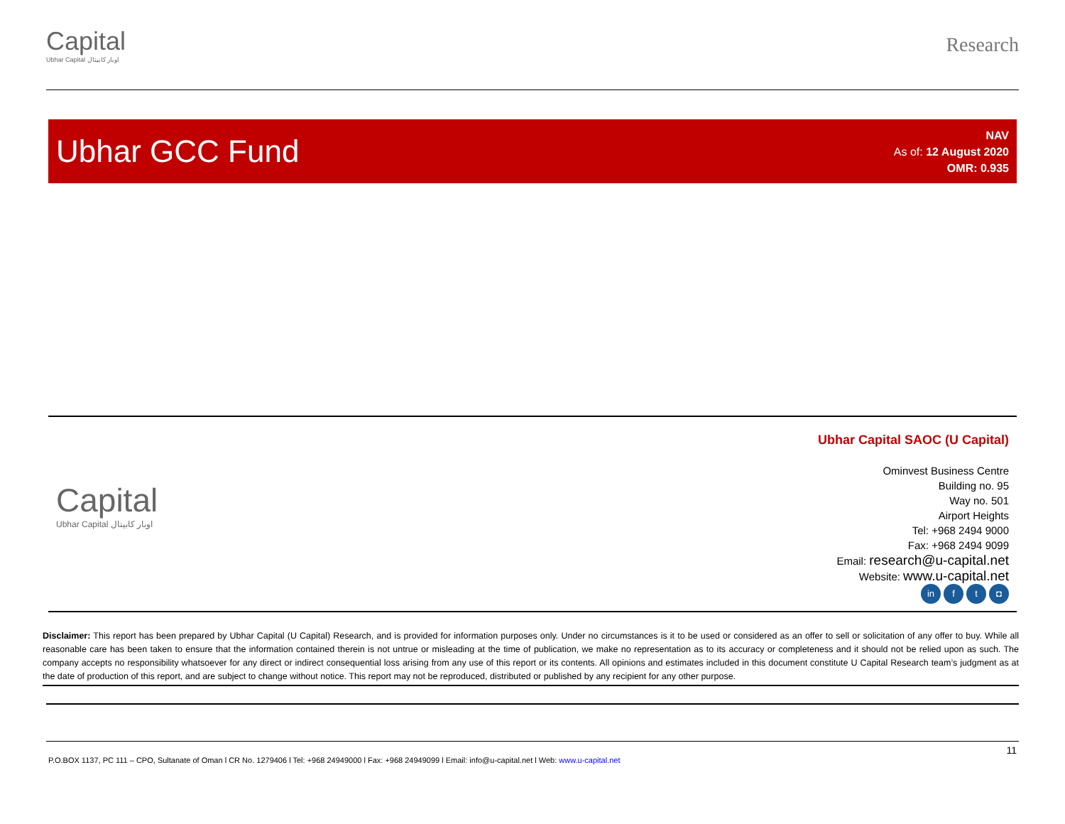Capital
Ubhar Capital اوبار كابيتال
Research
Ubhar GCC Fund
NAV
As of: 12 August 2020
OMR: 0.935
Capital
Ubhar Capital اوبار كابيتال
Ubhar Capital SAOC (U Capital)
Ominvest Business Centre
Building no. 95
Way no. 501
Airport Heights
Tel: +968 2494 9000
Fax: +968 2494 9099
Email: research@u-capital.net
Website: www.u-capital.net
in f t ◘
Disclaimer: This report has been prepared by Ubhar Capital (U Capital) Research, and is provided for information purposes only. Under no circumstances is it to be used or considered as an offer to sell or solicitation of any offer to buy. While all reasonable care has been taken to ensure that the information contained therein is not untrue or misleading at the time of publication, we make no representation as to its accuracy or completeness and it should not be relied upon as such. The company accepts no responsibility whatsoever for any direct or indirect consequential loss arising from any use of this report or its contents. All opinions and estimates included in this document constitute U Capital Research team’s judgment as at the date of production of this report, and are subject to change without notice. This report may not be reproduced, distributed or published by any recipient for any other purpose.
11
P.O.BOX 1137, PC 111 – CPO, Sultanate of Oman l CR No. 1279406 l Tel: +968 24949000 l Fax: +968 24949099 l Email: info@u-capital.net l Web: www.u-capital.net